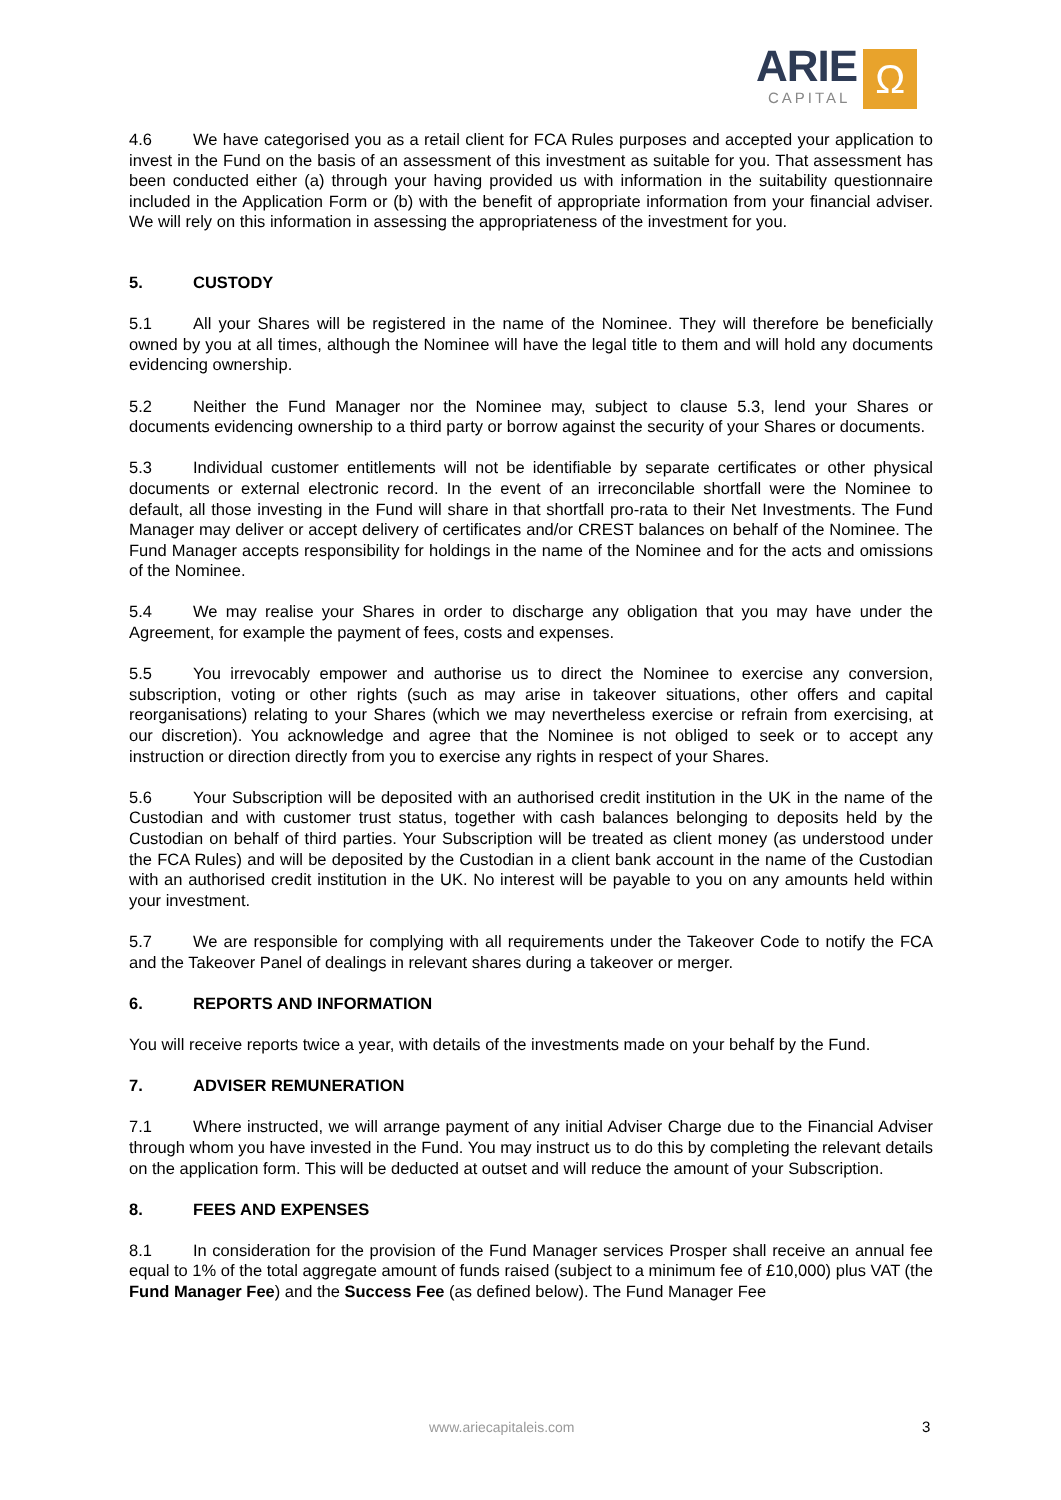ARIE
CAPITAL
Ω
4.6 We have categorised you as a retail client for FCA Rules purposes and accepted your application to invest in the Fund on the basis of an assessment of this investment as suitable for you. That assessment has been conducted either (a) through your having provided us with information in the suitability questionnaire included in the Application Form or (b) with the benefit of appropriate information from your financial adviser. We will rely on this information in assessing the appropriateness of the investment for you.
5. CUSTODY
5.1 All your Shares will be registered in the name of the Nominee. They will therefore be beneficially owned by you at all times, although the Nominee will have the legal title to them and will hold any documents evidencing ownership.
5.2 Neither the Fund Manager nor the Nominee may, subject to clause 5.3, lend your Shares or documents evidencing ownership to a third party or borrow against the security of your Shares or documents.
5.3 Individual customer entitlements will not be identifiable by separate certificates or other physical documents or external electronic record. In the event of an irreconcilable shortfall were the Nominee to default, all those investing in the Fund will share in that shortfall pro-rata to their Net Investments. The Fund Manager may deliver or accept delivery of certificates and/or CREST balances on behalf of the Nominee. The Fund Manager accepts responsibility for holdings in the name of the Nominee and for the acts and omissions of the Nominee.
5.4 We may realise your Shares in order to discharge any obligation that you may have under the Agreement, for example the payment of fees, costs and expenses.
5.5 You irrevocably empower and authorise us to direct the Nominee to exercise any conversion, subscription, voting or other rights (such as may arise in takeover situations, other offers and capital reorganisations) relating to your Shares (which we may nevertheless exercise or refrain from exercising, at our discretion). You acknowledge and agree that the Nominee is not obliged to seek or to accept any instruction or direction directly from you to exercise any rights in respect of your Shares.
5.6 Your Subscription will be deposited with an authorised credit institution in the UK in the name of the Custodian and with customer trust status, together with cash balances belonging to deposits held by the Custodian on behalf of third parties. Your Subscription will be treated as client money (as understood under the FCA Rules) and will be deposited by the Custodian in a client bank account in the name of the Custodian with an authorised credit institution in the UK. No interest will be payable to you on any amounts held within your investment.
5.7 We are responsible for complying with all requirements under the Takeover Code to notify the FCA and the Takeover Panel of dealings in relevant shares during a takeover or merger.
6. REPORTS AND INFORMATION
You will receive reports twice a year, with details of the investments made on your behalf by the Fund.
7. ADVISER REMUNERATION
7.1 Where instructed, we will arrange payment of any initial Adviser Charge due to the Financial Adviser through whom you have invested in the Fund. You may instruct us to do this by completing the relevant details on the application form. This will be deducted at outset and will reduce the amount of your Subscription.
8. FEES AND EXPENSES
8.1 In consideration for the provision of the Fund Manager services Prosper shall receive an annual fee equal to 1% of the total aggregate amount of funds raised (subject to a minimum fee of £10,000) plus VAT (the Fund Manager Fee) and the Success Fee (as defined below). The Fund Manager Fee
www.ariecapitaleis.com 3